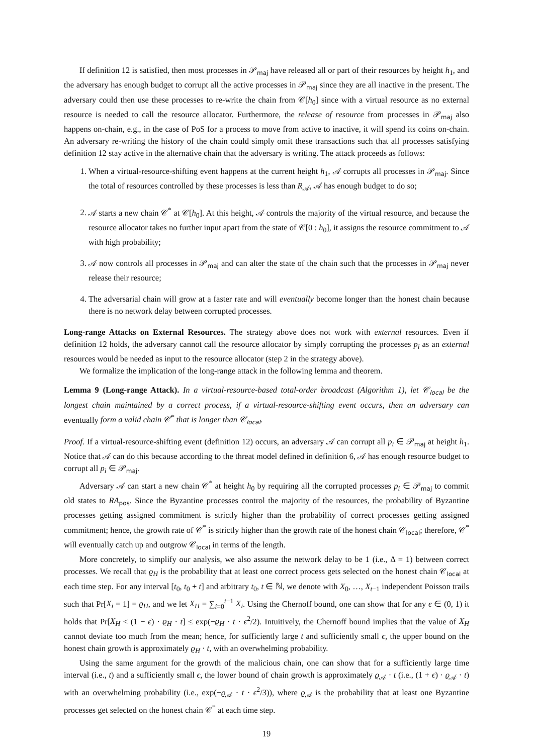If definition 12 is satisfied, then most processes in 𝒫<sub>maj</sub> have released all or part of their resources by height h<sub>1</sub>, and the adversary has enough budget to corrupt all the active processes in 𝒫<sub>maj</sub> since they are all inactive in the present. The adversary could then use these processes to re-write the chain from 𝒞[h<sub>0</sub>] since with a virtual resource as no external resource is needed to call the resource allocator. Furthermore, the release of resource from processes in 𝒫<sub>maj</sub> also happens on-chain, e.g., in the case of PoS for a process to move from active to inactive, it will spend its coins on-chain. An adversary re-writing the history of the chain could simply omit these transactions such that all processes satisfying definition 12 stay active in the alternative chain that the adversary is writing. The attack proceeds as follows:
1. When a virtual-resource-shifting event happens at the current height h<sub>1</sub>, 𝒜 corrupts all processes in 𝒫<sub>maj</sub>. Since the total of resources controlled by these processes is less than R<sub>𝒜</sub>, 𝒜 has enough budget to do so;
2. 𝒜 starts a new chain 𝒞<sup>*</sup> at 𝒞[h<sub>0</sub>]. At this height, 𝒜 controls the majority of the virtual resource, and because the resource allocator takes no further input apart from the state of 𝒞[0 : h<sub>0</sub>], it assigns the resource commitment to 𝒜 with high probability;
3. 𝒜 now controls all processes in 𝒫<sub>maj</sub> and can alter the state of the chain such that the processes in 𝒫<sub>maj</sub> never release their resource;
4. The adversarial chain will grow at a faster rate and will eventually become longer than the honest chain because there is no network delay between corrupted processes.
Long-range Attacks on External Resources. The strategy above does not work with external resources. Even if definition 12 holds, the adversary cannot call the resource allocator by simply corrupting the processes p<sub>i</sub> as an external resources would be needed as input to the resource allocator (step 2 in the strategy above).
We formalize the implication of the long-range attack in the following lemma and theorem.
Lemma 9 (Long-range Attack). In a virtual-resource-based total-order broadcast (Algorithm 1), let 𝒞<sub>local</sub> be the longest chain maintained by a correct process, if a virtual-resource-shifting event occurs, then an adversary can eventually form a valid chain 𝒞<sup>*</sup> that is longer than 𝒞<sub>local</sub>.
Proof. If a virtual-resource-shifting event (definition 12) occurs, an adversary 𝒜 can corrupt all p<sub>i</sub> ∈ 𝒫<sub>maj</sub> at height h<sub>1</sub>. Notice that 𝒜 can do this because according to the threat model defined in definition 6, 𝒜 has enough resource budget to corrupt all p<sub>i</sub> ∈ 𝒫<sub>maj</sub>.
Adversary 𝒜 can start a new chain 𝒞<sup>*</sup> at height h<sub>0</sub> by requiring all the corrupted processes p<sub>i</sub> ∈ 𝒫<sub>maj</sub> to commit old states to RA<sub>pos</sub>. Since the Byzantine processes control the majority of the resources, the probability of Byzantine processes getting assigned commitment is strictly higher than the probability of correct processes getting assigned commitment; hence, the growth rate of 𝒞<sup>*</sup> is strictly higher than the growth rate of the honest chain 𝒞<sub>local</sub>; therefore, 𝒞<sup>*</sup> will eventually catch up and outgrow 𝒞<sub>local</sub> in terms of the length.
More concretely, to simplify our analysis, we also assume the network delay to be 1 (i.e., Δ = 1) between correct processes. We recall that ϱ<sub>H</sub> is the probability that at least one correct process gets selected on the honest chain 𝒞<sub>local</sub> at each time step. For any interval [t<sub>0</sub>, t<sub>0</sub> + t] and arbitrary t<sub>0</sub>, t ∈ ℕ, we denote with X<sub>0</sub>, …, X<sub>t−1</sub> independent Poisson trails such that Pr[X<sub>i</sub> = 1] = ϱ<sub>H</sub>, and we let X<sub>H</sub> = ∑<sub>i=0</sub><sup>t−1</sup> X<sub>i</sub>. Using the Chernoff bound, one can show that for any ϵ ∈ (0, 1) it holds that Pr[X<sub>H</sub> < (1 − ϵ) · ϱ<sub>H</sub> · t] ≤ exp(−ϱ<sub>H</sub> · t · ϵ<sup>2</sup>/2). Intuitively, the Chernoff bound implies that the value of X<sub>H</sub> cannot deviate too much from the mean; hence, for sufficiently large t and sufficiently small ϵ, the upper bound on the honest chain growth is approximately ϱ<sub>H</sub> · t, with an overwhelming probability.
Using the same argument for the growth of the malicious chain, one can show that for a sufficiently large time interval (i.e., t) and a sufficiently small ϵ, the lower bound of chain growth is approximately ϱ<sub>𝒜</sub> · t (i.e., (1 + ϵ) · ϱ<sub>𝒜</sub> · t) with an overwhelming probability (i.e., exp(−ϱ<sub>𝒜</sub> · t · ϵ<sup>2</sup>/3)), where ϱ<sub>𝒜</sub> is the probability that at least one Byzantine processes get selected on the honest chain 𝒞<sup>*</sup> at each time step.
19